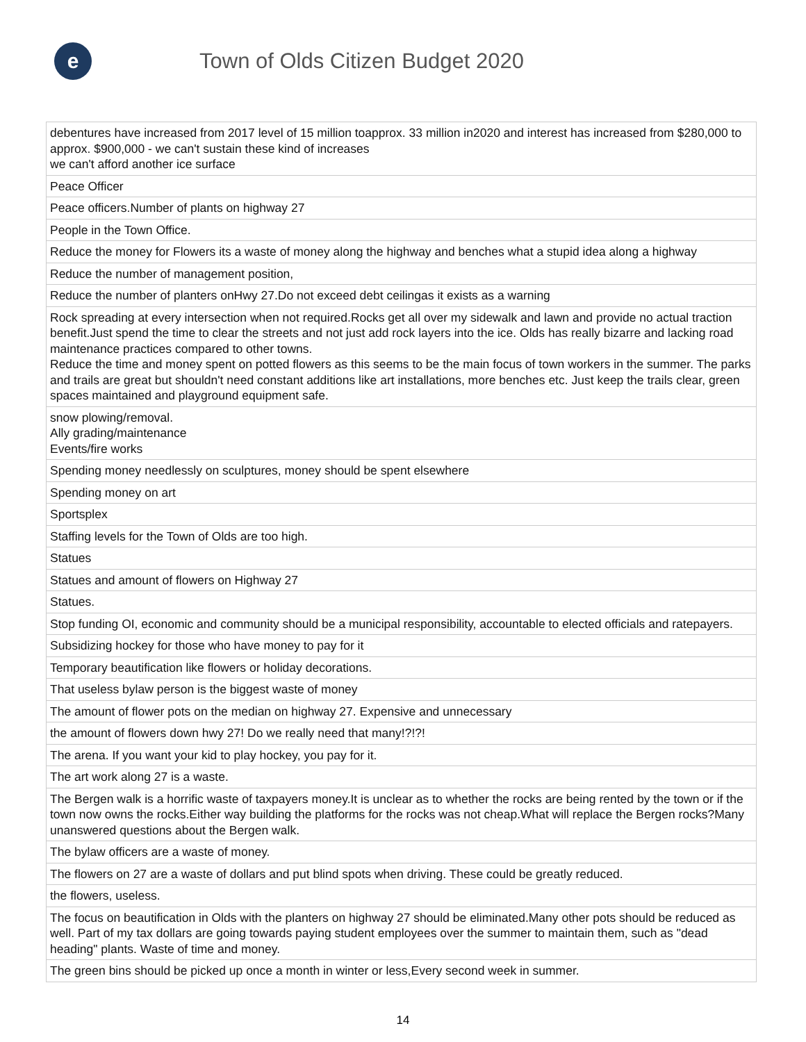e
Town of Olds Citizen Budget 2020
| debentures have increased from 2017 level of 15 million toapprox. 33 million in2020 and interest has increased from $280,000 to approx. $900,000 - we can't sustain these kind of increases we can't afford another ice surface |
| Peace Officer |
| Peace officers.Number of plants on highway 27 |
| People in the Town Office. |
| Reduce the money for Flowers its a waste of money along the highway and benches what a stupid idea along a highway |
| Reduce the number of management position, |
| Reduce the number of planters onHwy 27.Do not exceed debt ceilingas it exists as a warning |
| Rock spreading at every intersection when not required.Rocks get all over my sidewalk and lawn and provide no actual traction benefit.Just spend the time to clear the streets and not just add rock layers into the ice. Olds has really bizarre and lacking road maintenance practices compared to other towns. Reduce the time and money spent on potted flowers as this seems to be the main focus of town workers in the summer. The parks and trails are great but shouldn't need constant additions like art installations, more benches etc. Just keep the trails clear, green spaces maintained and playground equipment safe. |
| snow plowing/removal. Ally grading/maintenance Events/fire works |
| Spending money needlessly on sculptures, money should be spent elsewhere |
| Spending money on art |
| Sportsplex |
| Staffing levels for the Town of Olds are too high. |
| Statues |
| Statues and amount of flowers on Highway 27 |
| Statues. |
| Stop funding OI, economic and community should be a municipal responsibility, accountable to elected officials and ratepayers. |
| Subsidizing hockey for those who have money to pay for it |
| Temporary beautification like flowers or holiday decorations. |
| That useless bylaw person is the biggest waste of money |
| The amount of flower pots on the median on highway 27. Expensive and unnecessary |
| the amount of flowers down hwy 27! Do we really need that many!?!?! |
| The arena. If you want your kid to play hockey, you pay for it. |
| The art work along 27 is a waste. |
| The Bergen walk is a horrific waste of taxpayers money.It is unclear as to whether the rocks are being rented by the town or if the town now owns the rocks.Either way building the platforms for the rocks was not cheap.What will replace the Bergen rocks?Many unanswered questions about the Bergen walk. |
| The bylaw officers are a waste of money. |
| The flowers on 27 are a waste of dollars and put blind spots when driving. These could be greatly reduced. |
| the flowers, useless. |
| The focus on beautification in Olds with the planters on highway 27 should be eliminated.Many other pots should be reduced as well. Part of my tax dollars are going towards paying student employees over the summer to maintain them, such as "dead heading" plants. Waste of time and money. |
| The green bins should be picked up once a month in winter or less,Every second week in summer. |
14